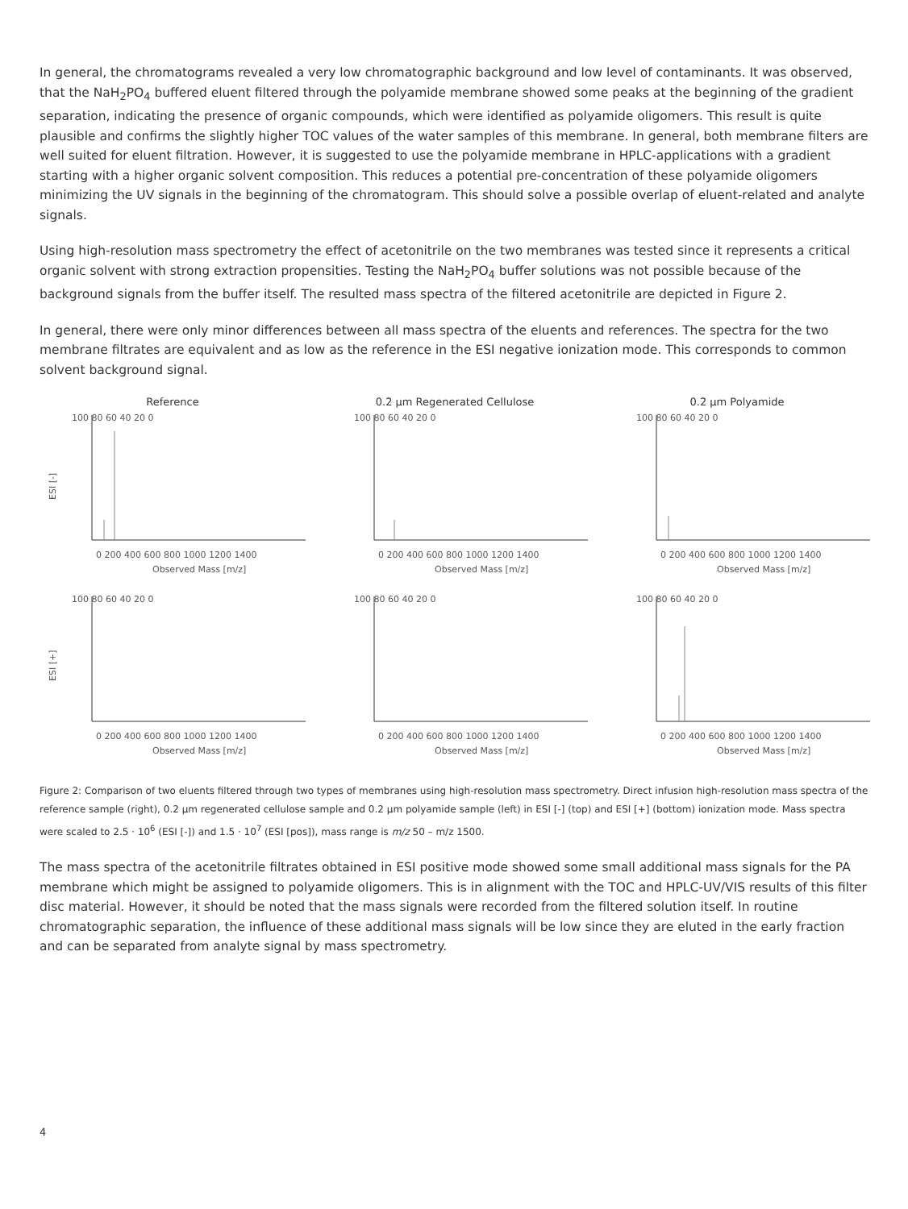In general, the chromatograms revealed a very low chromatographic background and low level of contaminants. It was observed, that the NaH<sub>2</sub>PO<sub>4</sub> buffered eluent filtered through the polyamide membrane showed some peaks at the beginning of the gradient separation, indicating the presence of organic compounds, which were identified as polyamide oligomers. This result is quite plausible and confirms the slightly higher TOC values of the water samples of this membrane. In general, both membrane filters are well suited for eluent filtration. However, it is suggested to use the polyamide membrane in HPLC-applications with a gradient starting with a higher organic solvent composition. This reduces a potential pre-concentration of these polyamide oligomers minimizing the UV signals in the beginning of the chromatogram. This should solve a possible overlap of eluent-related and analyte signals.
Using high-resolution mass spectrometry the effect of acetonitrile on the two membranes was tested since it represents a critical organic solvent with strong extraction propensities. Testing the NaH<sub>2</sub>PO<sub>4</sub> buffer solutions was not possible because of the background signals from the buffer itself. The resulted mass spectra of the filtered acetonitrile are depicted in Figure 2.
In general, there were only minor differences between all mass spectra of the eluents and references. The spectra for the two membrane filtrates are equivalent and as low as the reference in the ESI negative ionization mode. This corresponds to common solvent background signal.
Reference
ESI [-]
100 80 60 40 20 0
0 200 400 600 800 1000 1200 1400
Observed Mass [m/z]
0.2 µm Regenerated Cellulose
100 80 60 40 20 0
0 200 400 600 800 1000 1200 1400
Observed Mass [m/z]
0.2 µm Polyamide
100 80 60 40 20 0
0 200 400 600 800 1000 1200 1400
Observed Mass [m/z]
ESI [+]
100 80 60 40 20 0
0 200 400 600 800 1000 1200 1400
Observed Mass [m/z]
100 80 60 40 20 0
0 200 400 600 800 1000 1200 1400
Observed Mass [m/z]
100 80 60 40 20 0
0 200 400 600 800 1000 1200 1400
Observed Mass [m/z]
Figure 2: Comparison of two eluents filtered through two types of membranes using high-resolution mass spectrometry. Direct infusion high-resolution mass spectra of the reference sample (right), 0.2 µm regenerated cellulose sample and 0.2 µm polyamide sample (left) in ESI [-] (top) and ESI [+] (bottom) ionization mode. Mass spectra were scaled to 2.5 · 10<sup>6</sup> (ESI [-]) and 1.5 · 10<sup>7</sup> (ESI [pos]), mass range is m/z 50 – m/z 1500.
The mass spectra of the acetonitrile filtrates obtained in ESI positive mode showed some small additional mass signals for the PA membrane which might be assigned to polyamide oligomers. This is in alignment with the TOC and HPLC-UV/VIS results of this filter disc material. However, it should be noted that the mass signals were recorded from the filtered solution itself. In routine chromatographic separation, the influence of these additional mass signals will be low since they are eluted in the early fraction and can be separated from analyte signal by mass spectrometry.
4